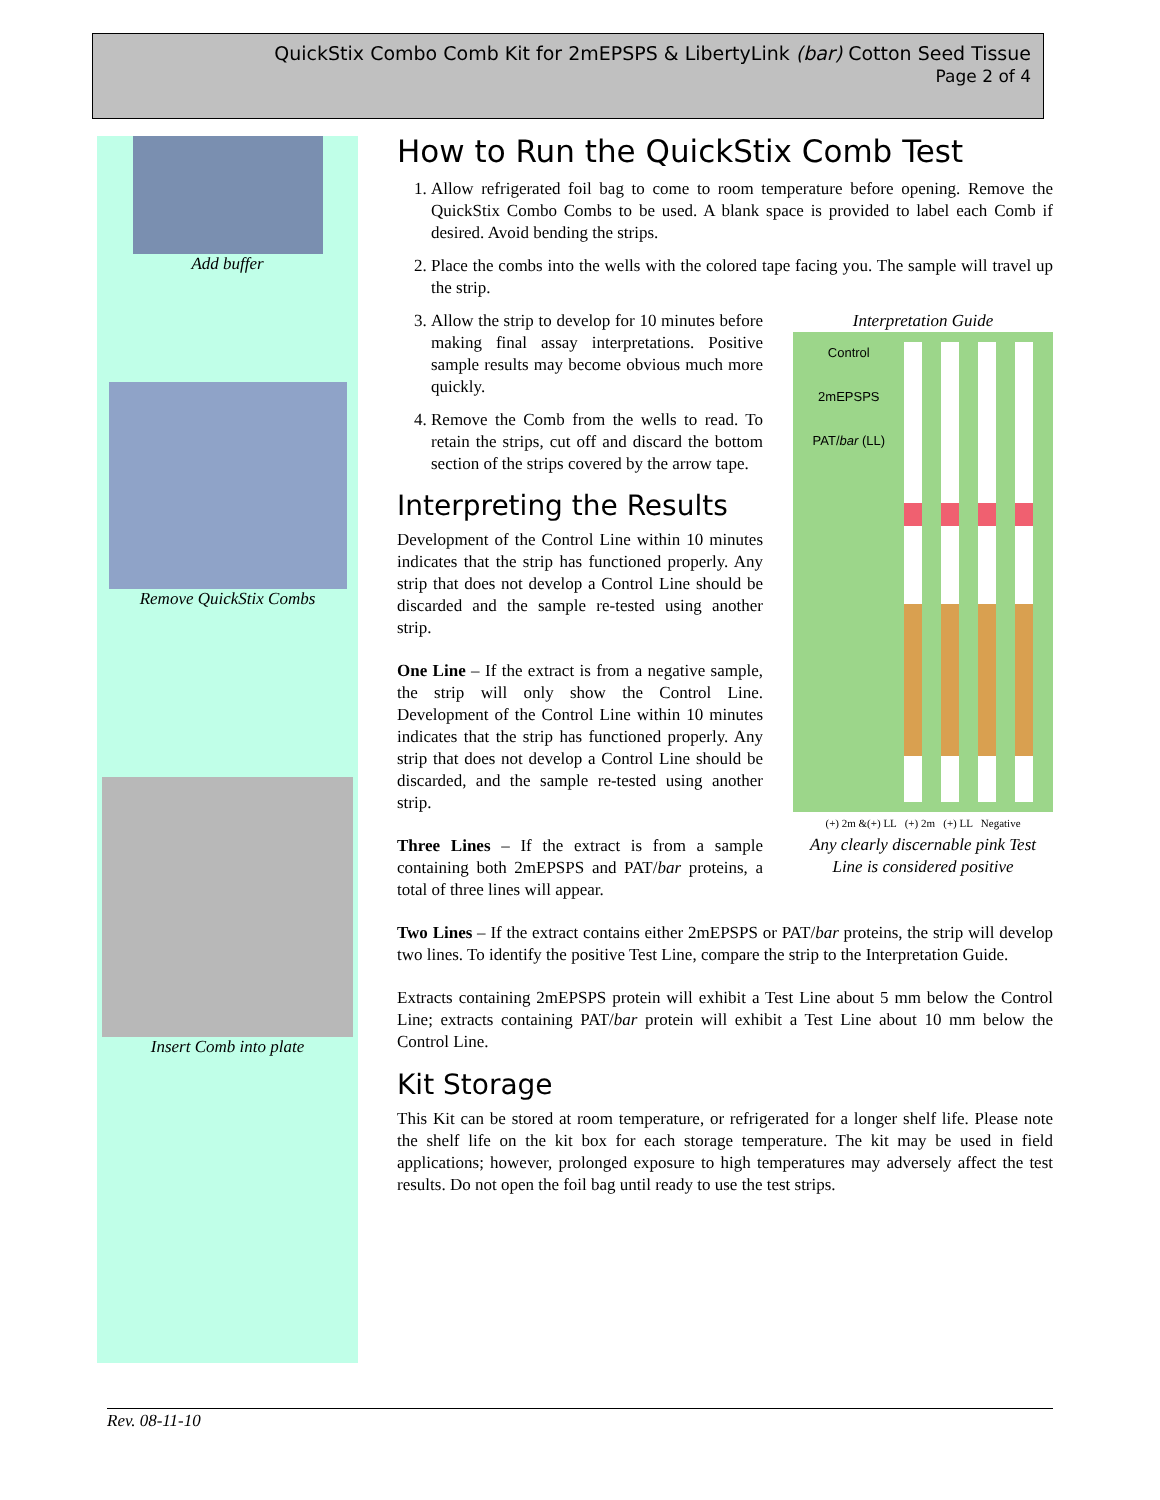QuickStix Combo Comb Kit for 2mEPSPS & LibertyLink (bar) Cotton Seed Tissue
Page 2 of 4
Add buffer
Remove QuickStix Combs
Insert Comb into plate
How to Run the QuickStix Comb Test
1. Allow refrigerated foil bag to come to room temperature before opening. Remove the QuickStix Combo Combs to be used. A blank space is provided to label each Comb if desired. Avoid bending the strips.
2. Place the combs into the wells with the colored tape facing you. The sample will travel up the strip.
Interpretation Guide
Control
2mEPSPS
PAT/bar (LL)
(+) 2m &(+) LL (+) 2m (+) LL Negative
Any clearly discernable pink Test Line is considered positive
3. Allow the strip to develop for 10 minutes before making final assay interpretations. Positive sample results may become obvious much more quickly.
4. Remove the Comb from the wells to read. To retain the strips, cut off and discard the bottom section of the strips covered by the arrow tape.
Interpreting the Results
Development of the Control Line within 10 minutes indicates that the strip has functioned properly. Any strip that does not develop a Control Line should be discarded and the sample re-tested using another strip.
One Line – If the extract is from a negative sample, the strip will only show the Control Line. Development of the Control Line within 10 minutes indicates that the strip has functioned properly. Any strip that does not develop a Control Line should be discarded, and the sample re-tested using another strip.
Three Lines – If the extract is from a sample containing both 2mEPSPS and PAT/bar proteins, a total of three lines will appear.
Two Lines – If the extract contains either 2mEPSPS or PAT/bar proteins, the strip will develop two lines. To identify the positive Test Line, compare the strip to the Interpretation Guide.
Extracts containing 2mEPSPS protein will exhibit a Test Line about 5 mm below the Control Line; extracts containing PAT/bar protein will exhibit a Test Line about 10 mm below the Control Line.
Kit Storage
This Kit can be stored at room temperature, or refrigerated for a longer shelf life. Please note the shelf life on the kit box for each storage temperature. The kit may be used in field applications; however, prolonged exposure to high temperatures may adversely affect the test results. Do not open the foil bag until ready to use the test strips.
Rev. 08-11-10